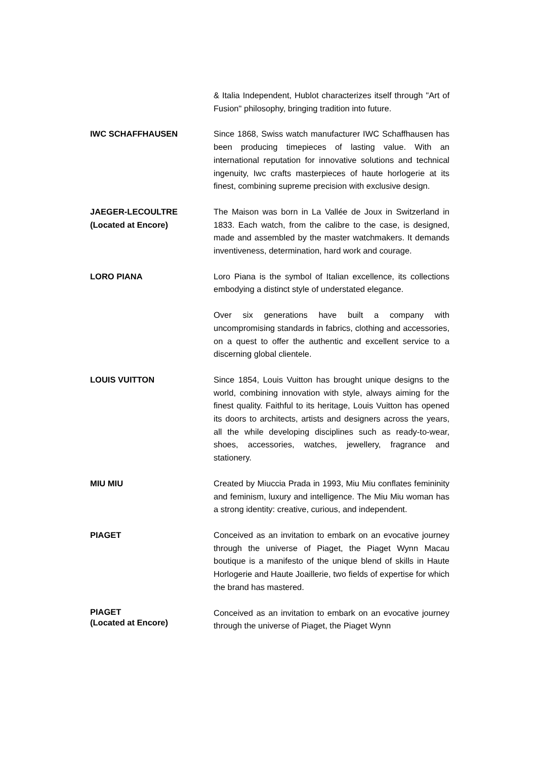& Italia Independent, Hublot characterizes itself through "Art of Fusion" philosophy, bringing tradition into future.
IWC SCHAFFHAUSEN Since 1868, Swiss watch manufacturer IWC Schaffhausen has been producing timepieces of lasting value. With an international reputation for innovative solutions and technical ingenuity, Iwc crafts masterpieces of haute horlogerie at its finest, combining supreme precision with exclusive design.
JAEGER-LECOULTRE
(Located at Encore)
The Maison was born in La Vallée de Joux in Switzerland in 1833. Each watch, from the calibre to the case, is designed, made and assembled by the master watchmakers. It demands inventiveness, determination, hard work and courage.
LORO PIANA Loro Piana is the symbol of Italian excellence, its collections embodying a distinct style of understated elegance.
Over six generations have built a company with uncompromising standards in fabrics, clothing and accessories, on a quest to offer the authentic and excellent service to a discerning global clientele.
LOUIS VUITTON Since 1854, Louis Vuitton has brought unique designs to the world, combining innovation with style, always aiming for the finest quality. Faithful to its heritage, Louis Vuitton has opened its doors to architects, artists and designers across the years, all the while developing disciplines such as ready-to-wear, shoes, accessories, watches, jewellery, fragrance and stationery.
MIU MIU Created by Miuccia Prada in 1993, Miu Miu conflates femininity and feminism, luxury and intelligence. The Miu Miu woman has a strong identity: creative, curious, and independent.
PIAGET Conceived as an invitation to embark on an evocative journey through the universe of Piaget, the Piaget Wynn Macau boutique is a manifesto of the unique blend of skills in Haute Horlogerie and Haute Joaillerie, two fields of expertise for which the brand has mastered.
PIAGET
(Located at Encore)
Conceived as an invitation to embark on an evocative journey through the universe of Piaget, the Piaget Wynn